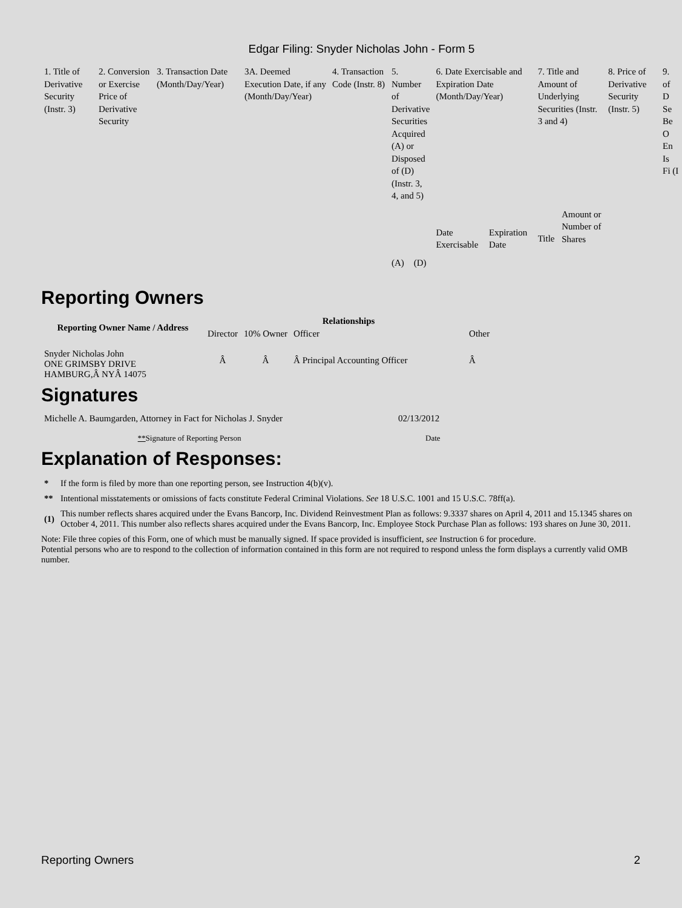Edgar Filing: Snyder Nicholas John - Form 5
| 1. Title of Derivative Security (Instr. 3) | 2. Conversion or Exercise Price of Derivative Security | 3. Transaction Date (Month/Day/Year) | 3A. Deemed Execution Date, if any (Month/Day/Year) | 4. Transaction Code (Instr. 8) | 5. Number of Derivative Securities Acquired (A) or Disposed of (D) (Instr. 3, 4, and 5) | | 6. Date Exercisable and Expiration Date (Month/Day/Year) | | 7. Title and Amount of Underlying Securities (Instr. 3 and 4) | | 8. Price of Derivative Security (Instr. 5) | 9. of D Se Be O En Is Fi (I |
| | | | | | (A) | (D) | Date Exercisable | Expiration Date | Title | Amount or Number of Shares | | |
Reporting Owners
| Reporting Owner Name / Address | Relationships | | | |
| --- | --- | --- | --- | --- |
| | Director | 10% Owner | Officer | Other |
| Snyder Nicholas John ONE GRIMSBY DRIVE HAMBURG,Â NYÂ 14075 | Â | Â | Â Principal Accounting Officer | Â |
Signatures
| Michelle A. Baumgarden, Attorney in Fact for Nicholas J. Snyder | 02/13/2012 |
| ** Signature of Reporting Person | Date |
Explanation of Responses:
| * | If the form is filed by more than one reporting person, see Instruction 4(b)(v). |
| ** | Intentional misstatements or omissions of facts constitute Federal Criminal Violations. See 18 U.S.C. 1001 and 15 U.S.C. 78ff(a). |
| (1) | This number reflects shares acquired under the Evans Bancorp, Inc. Dividend Reinvestment Plan as follows: 9.3337 shares on April 4, 2011 and 15.1345 shares on October 4, 2011. This number also reflects shares acquired under the Evans Bancorp, Inc. Employee Stock Purchase Plan as follows: 193 shares on June 30, 2011. |
Note: File three copies of this Form, one of which must be manually signed. If space provided is insufficient, see Instruction 6 for procedure.
Potential persons who are to respond to the collection of information contained in this form are not required to respond unless the form displays a currently valid OMB number.
Reporting Owners 2